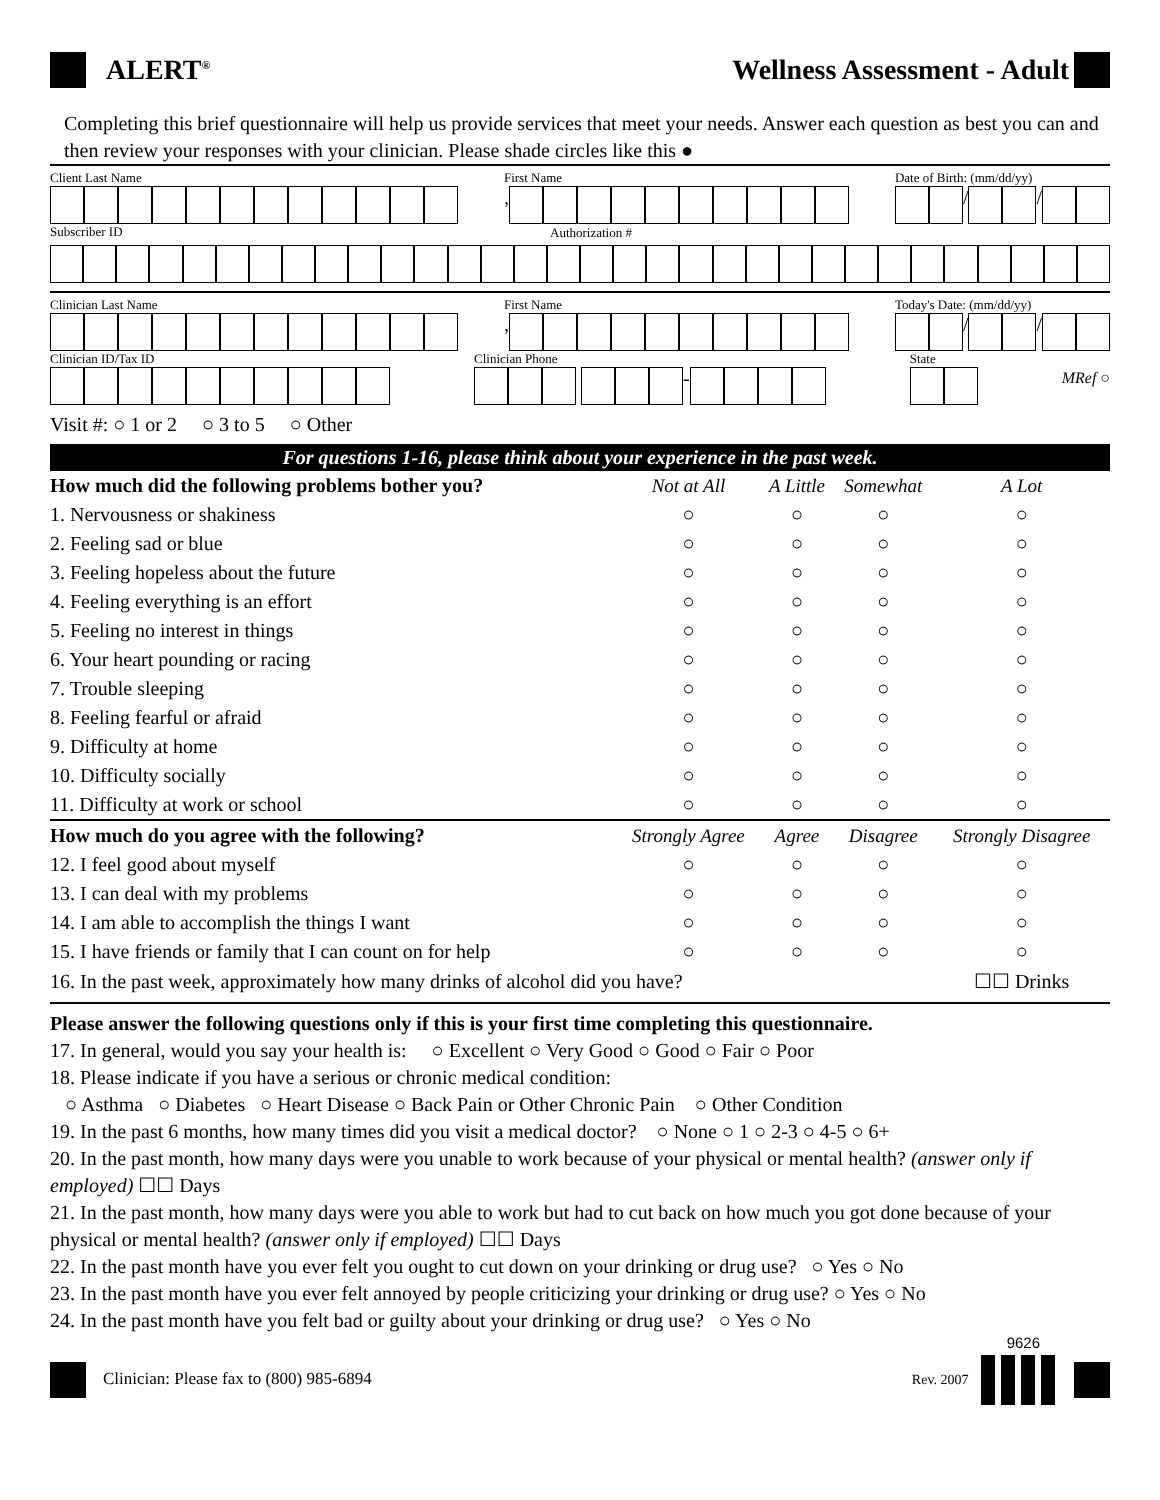ALERT<sup>®</sup>
Wellness Assessment - Adult
Completing this brief questionnaire will help us provide services that meet your needs. Answer each question as best you can and then review your responses with your clinician. Please shade circles like this ●
Client Last Name
First Name
,
Date of Birth: (mm/dd/yy)
/ /
Subscriber ID
Authorization #
Clinician Last Name
First Name
,
Today's Date: (mm/dd/yy)
/ /
Clinician ID/Tax ID Clinician Phone
-
State
MRef ○
Visit #: ○ 1 or 2 ○ 3 to 5 ○ Other
For questions 1-16, please think about your experience in the past week.
| How much did the following problems bother you? | Not at All | A Little | Somewhat | A Lot |
| --- | --- | --- | --- | --- |
| 1. Nervousness or shakiness | ○ | ○ | ○ | ○ |
| 2. Feeling sad or blue | ○ | ○ | ○ | ○ |
| 3. Feeling hopeless about the future | ○ | ○ | ○ | ○ |
| 4. Feeling everything is an effort | ○ | ○ | ○ | ○ |
| 5. Feeling no interest in things | ○ | ○ | ○ | ○ |
| 6. Your heart pounding or racing | ○ | ○ | ○ | ○ |
| 7. Trouble sleeping | ○ | ○ | ○ | ○ |
| 8. Feeling fearful or afraid | ○ | ○ | ○ | ○ |
| 9. Difficulty at home | ○ | ○ | ○ | ○ |
| 10. Difficulty socially | ○ | ○ | ○ | ○ |
| 11. Difficulty at work or school | ○ | ○ | ○ | ○ |
| How much do you agree with the following? | Strongly Agree | Agree | Disagree | Strongly Disagree |
| 12. I feel good about myself | ○ | ○ | ○ | ○ |
| 13. I can deal with my problems | ○ | ○ | ○ | ○ |
| 14. I am able to accomplish the things I want | ○ | ○ | ○ | ○ |
| 15. I have friends or family that I can count on for help | ○ | ○ | ○ | ○ |
| 16. In the past week, approximately how many drinks of alcohol did you have? | | | | ☐☐ Drinks |
Please answer the following questions only if this is your first time completing this questionnaire.
17. In general, would you say your health is: ○ Excellent ○ Very Good ○ Good ○ Fair ○ Poor
18. Please indicate if you have a serious or chronic medical condition:
○ Asthma ○ Diabetes ○ Heart Disease ○ Back Pain or Other Chronic Pain ○ Other Condition
19. In the past 6 months, how many times did you visit a medical doctor? ○ None ○ 1 ○ 2-3 ○ 4-5 ○ 6+
20. In the past month, how many days were you unable to work because of your physical or mental health? (answer only if employed) ☐☐ Days
21. In the past month, how many days were you able to work but had to cut back on how much you got done because of your physical or mental health? (answer only if employed) ☐☐ Days
22. In the past month have you ever felt you ought to cut down on your drinking or drug use? ○ Yes ○ No
23. In the past month have you ever felt annoyed by people criticizing your drinking or drug use? ○ Yes ○ No
24. In the past month have you felt bad or guilty about your drinking or drug use? ○ Yes ○ No
9626
Clinician: Please fax to (800) 985-6894
Rev. 2007